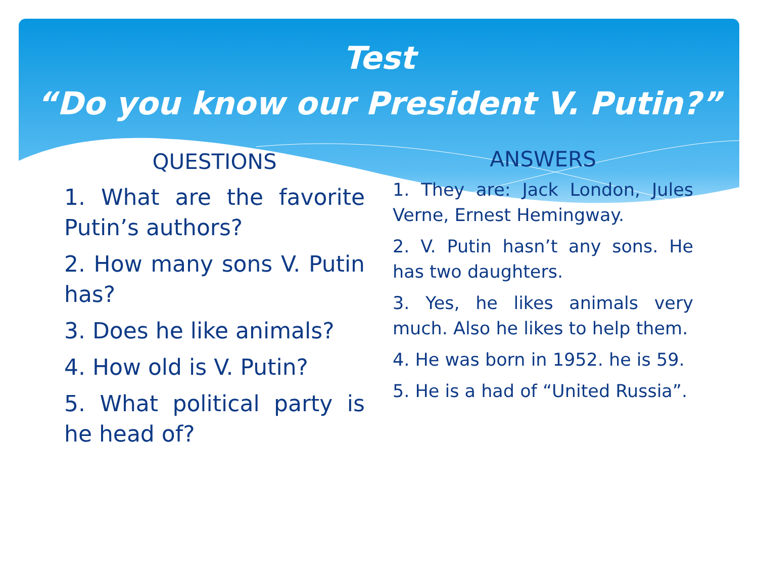Test
“Do you know our President V. Putin?”
QUESTIONS
1. What are the favorite Putin’s authors?
2. How many sons V. Putin has?
3. Does he like animals?
4. How old is V. Putin?
5. What political party is he head of?
ANSWERS
1. They are: Jack London, Jules Verne, Ernest Hemingway.
2. V. Putin hasn’t any sons. He has two daughters.
3. Yes, he likes animals very much. Also he likes to help them.
4. He was born in 1952. he is 59.
5. He is a had of “United Russia”.